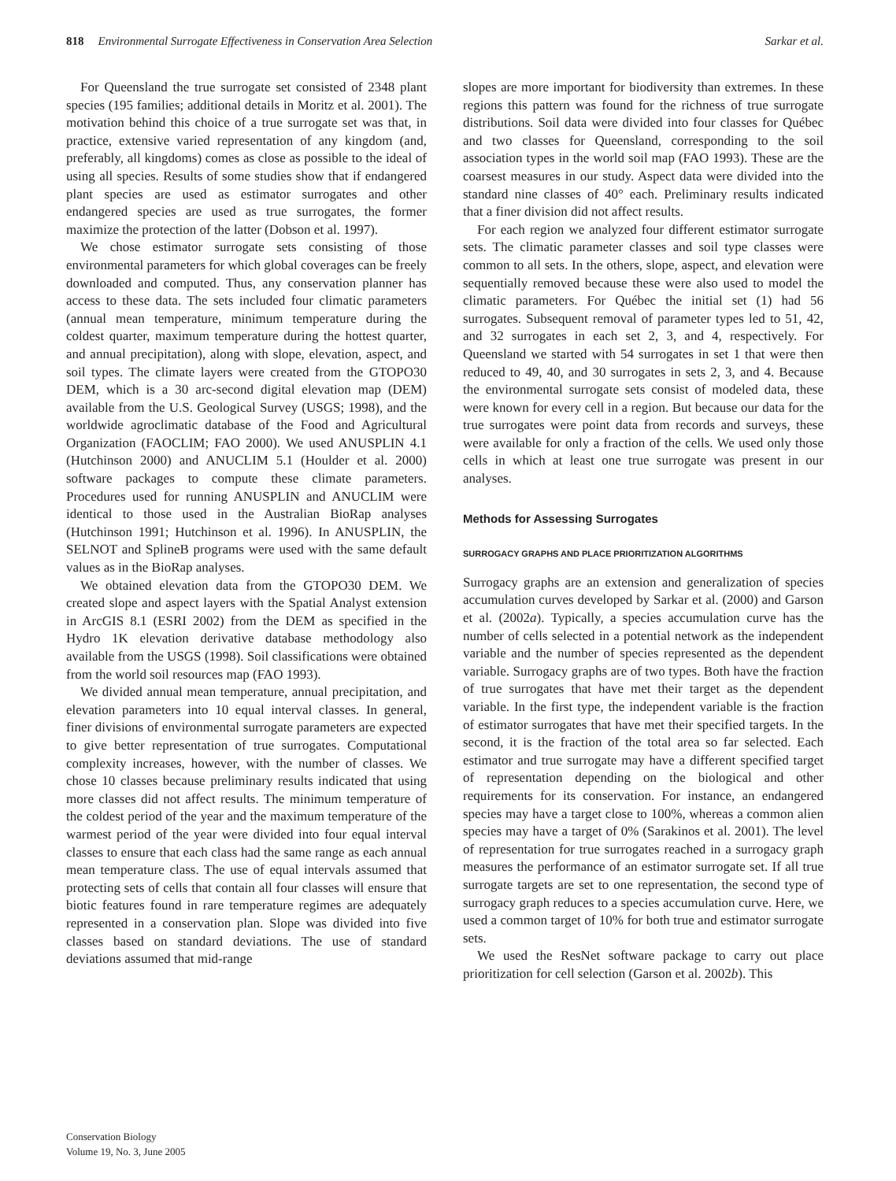818 Environmental Surrogate Effectiveness in Conservation Area Selection Sarkar et al.
For Queensland the true surrogate set consisted of 2348 plant species (195 families; additional details in Moritz et al. 2001). The motivation behind this choice of a true surrogate set was that, in practice, extensive varied representation of any kingdom (and, preferably, all kingdoms) comes as close as possible to the ideal of using all species. Results of some studies show that if endangered plant species are used as estimator surrogates and other endangered species are used as true surrogates, the former maximize the protection of the latter (Dobson et al. 1997).
We chose estimator surrogate sets consisting of those environmental parameters for which global coverages can be freely downloaded and computed. Thus, any conservation planner has access to these data. The sets included four climatic parameters (annual mean temperature, minimum temperature during the coldest quarter, maximum temperature during the hottest quarter, and annual precipitation), along with slope, elevation, aspect, and soil types. The climate layers were created from the GTOPO30 DEM, which is a 30 arc-second digital elevation map (DEM) available from the U.S. Geological Survey (USGS; 1998), and the worldwide agroclimatic database of the Food and Agricultural Organization (FAOCLIM; FAO 2000). We used ANUSPLIN 4.1 (Hutchinson 2000) and ANUCLIM 5.1 (Houlder et al. 2000) software packages to compute these climate parameters. Procedures used for running ANUSPLIN and ANUCLIM were identical to those used in the Australian BioRap analyses (Hutchinson 1991; Hutchinson et al. 1996). In ANUSPLIN, the SELNOT and SplineB programs were used with the same default values as in the BioRap analyses.
We obtained elevation data from the GTOPO30 DEM. We created slope and aspect layers with the Spatial Analyst extension in ArcGIS 8.1 (ESRI 2002) from the DEM as specified in the Hydro 1K elevation derivative database methodology also available from the USGS (1998). Soil classifications were obtained from the world soil resources map (FAO 1993).
We divided annual mean temperature, annual precipitation, and elevation parameters into 10 equal interval classes. In general, finer divisions of environmental surrogate parameters are expected to give better representation of true surrogates. Computational complexity increases, however, with the number of classes. We chose 10 classes because preliminary results indicated that using more classes did not affect results. The minimum temperature of the coldest period of the year and the maximum temperature of the warmest period of the year were divided into four equal interval classes to ensure that each class had the same range as each annual mean temperature class. The use of equal intervals assumed that protecting sets of cells that contain all four classes will ensure that biotic features found in rare temperature regimes are adequately represented in a conservation plan. Slope was divided into five classes based on standard deviations. The use of standard deviations assumed that mid-range
slopes are more important for biodiversity than extremes. In these regions this pattern was found for the richness of true surrogate distributions. Soil data were divided into four classes for Québec and two classes for Queensland, corresponding to the soil association types in the world soil map (FAO 1993). These are the coarsest measures in our study. Aspect data were divided into the standard nine classes of 40° each. Preliminary results indicated that a finer division did not affect results.
For each region we analyzed four different estimator surrogate sets. The climatic parameter classes and soil type classes were common to all sets. In the others, slope, aspect, and elevation were sequentially removed because these were also used to model the climatic parameters. For Québec the initial set (1) had 56 surrogates. Subsequent removal of parameter types led to 51, 42, and 32 surrogates in each set 2, 3, and 4, respectively. For Queensland we started with 54 surrogates in set 1 that were then reduced to 49, 40, and 30 surrogates in sets 2, 3, and 4. Because the environmental surrogate sets consist of modeled data, these were known for every cell in a region. But because our data for the true surrogates were point data from records and surveys, these were available for only a fraction of the cells. We used only those cells in which at least one true surrogate was present in our analyses.
Methods for Assessing Surrogates
SURROGACY GRAPHS AND PLACE PRIORITIZATION ALGORITHMS
Surrogacy graphs are an extension and generalization of species accumulation curves developed by Sarkar et al. (2000) and Garson et al. (2002a). Typically, a species accumulation curve has the number of cells selected in a potential network as the independent variable and the number of species represented as the dependent variable. Surrogacy graphs are of two types. Both have the fraction of true surrogates that have met their target as the dependent variable. In the first type, the independent variable is the fraction of estimator surrogates that have met their specified targets. In the second, it is the fraction of the total area so far selected. Each estimator and true surrogate may have a different specified target of representation depending on the biological and other requirements for its conservation. For instance, an endangered species may have a target close to 100%, whereas a common alien species may have a target of 0% (Sarakinos et al. 2001). The level of representation for true surrogates reached in a surrogacy graph measures the performance of an estimator surrogate set. If all true surrogate targets are set to one representation, the second type of surrogacy graph reduces to a species accumulation curve. Here, we used a common target of 10% for both true and estimator surrogate sets.
We used the ResNet software package to carry out place prioritization for cell selection (Garson et al. 2002b). This
Conservation Biology
Volume 19, No. 3, June 2005